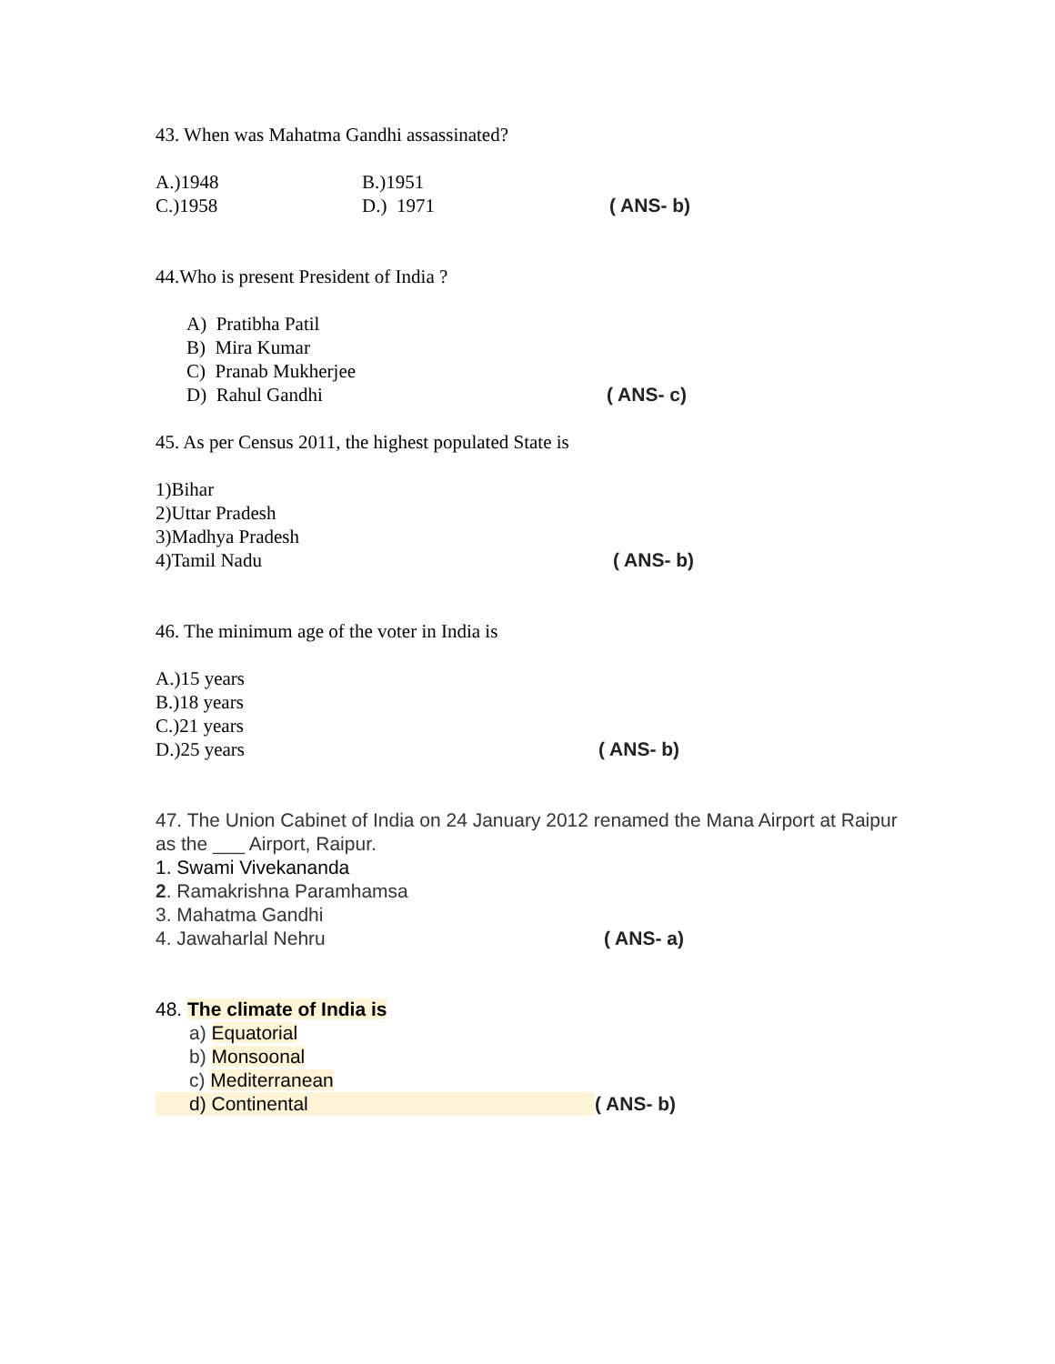43. When was Mahatma Gandhi assassinated?
A.)1948 B.)1951
C.)1958 D.) 1971 ( ANS- b)
44.Who is present President of India ?
A) Pratibha Patil
B) Mira Kumar
C) Pranab Mukherjee
D) Rahul Gandhi ( ANS- c)
45. As per Census 2011, the highest populated State is
1)Bihar
2)Uttar Pradesh
3)Madhya Pradesh
4)Tamil Nadu ( ANS- b)
46. The minimum age of the voter in India is
A.)15 years
B.)18 years
C.)21 years
D.)25 years ( ANS- b)
47. The Union Cabinet of India on 24 January 2012 renamed the Mana Airport at Raipur as the ___ Airport, Raipur.
1. Swami Vivekananda
2. Ramakrishna Paramhamsa
3. Mahatma Gandhi
4. Jawaharlal Nehru ( ANS- a)
48. The climate of India is
a) Equatorial
b) Monsoonal
c) Mediterranean
d) Continental ( ANS- b)